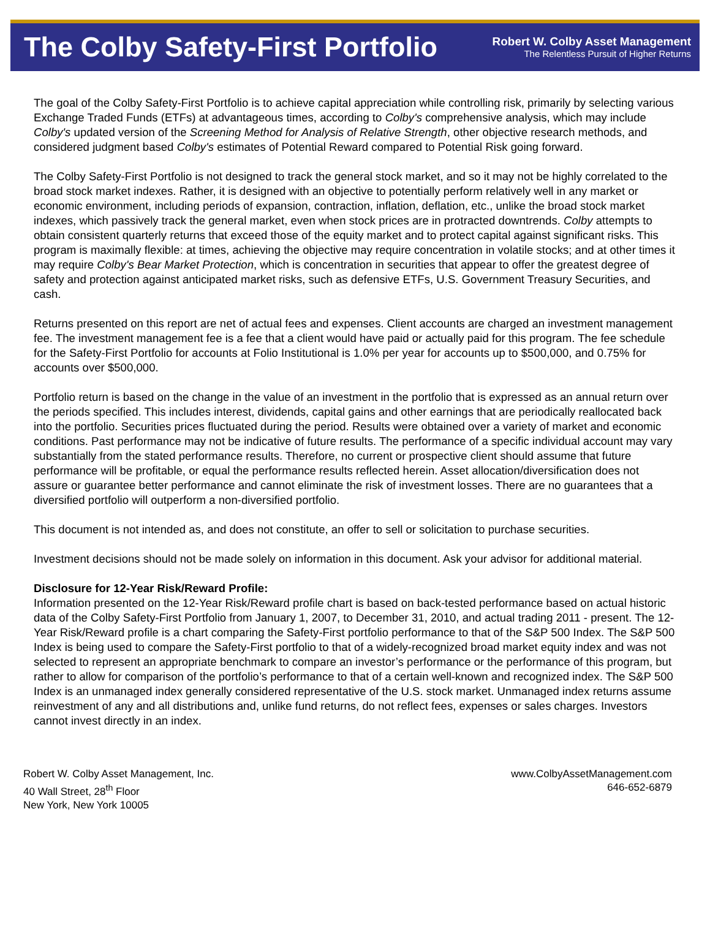The Colby Safety-First Portfolio
Robert W. Colby Asset Management
The Relentless Pursuit of Higher Returns
The goal of the Colby Safety-First Portfolio is to achieve capital appreciation while controlling risk, primarily by selecting various Exchange Traded Funds (ETFs) at advantageous times, according to Colby's comprehensive analysis, which may include Colby's updated version of the Screening Method for Analysis of Relative Strength, other objective research methods, and considered judgment based Colby's estimates of Potential Reward compared to Potential Risk going forward.
The Colby Safety-First Portfolio is not designed to track the general stock market, and so it may not be highly correlated to the broad stock market indexes. Rather, it is designed with an objective to potentially perform relatively well in any market or economic environment, including periods of expansion, contraction, inflation, deflation, etc., unlike the broad stock market indexes, which passively track the general market, even when stock prices are in protracted downtrends. Colby attempts to obtain consistent quarterly returns that exceed those of the equity market and to protect capital against significant risks. This program is maximally flexible: at times, achieving the objective may require concentration in volatile stocks; and at other times it may require Colby's Bear Market Protection, which is concentration in securities that appear to offer the greatest degree of safety and protection against anticipated market risks, such as defensive ETFs, U.S. Government Treasury Securities, and cash.
Returns presented on this report are net of actual fees and expenses. Client accounts are charged an investment management fee. The investment management fee is a fee that a client would have paid or actually paid for this program. The fee schedule for the Safety-First Portfolio for accounts at Folio Institutional is 1.0% per year for accounts up to $500,000, and 0.75% for accounts over $500,000.
Portfolio return is based on the change in the value of an investment in the portfolio that is expressed as an annual return over the periods specified. This includes interest, dividends, capital gains and other earnings that are periodically reallocated back into the portfolio. Securities prices fluctuated during the period. Results were obtained over a variety of market and economic conditions. Past performance may not be indicative of future results. The performance of a specific individual account may vary substantially from the stated performance results. Therefore, no current or prospective client should assume that future performance will be profitable, or equal the performance results reflected herein. Asset allocation/diversification does not assure or guarantee better performance and cannot eliminate the risk of investment losses. There are no guarantees that a diversified portfolio will outperform a non-diversified portfolio.
This document is not intended as, and does not constitute, an offer to sell or solicitation to purchase securities.
Investment decisions should not be made solely on information in this document. Ask your advisor for additional material.
Disclosure for 12-Year Risk/Reward Profile:
Information presented on the 12-Year Risk/Reward profile chart is based on back-tested performance based on actual historic data of the Colby Safety-First Portfolio from January 1, 2007, to December 31, 2010, and actual trading 2011 - present. The 12-Year Risk/Reward profile is a chart comparing the Safety-First portfolio performance to that of the S&P 500 Index. The S&P 500 Index is being used to compare the Safety-First portfolio to that of a widely-recognized broad market equity index and was not selected to represent an appropriate benchmark to compare an investor’s performance or the performance of this program, but rather to allow for comparison of the portfolio’s performance to that of a certain well-known and recognized index. The S&P 500 Index is an unmanaged index generally considered representative of the U.S. stock market. Unmanaged index returns assume reinvestment of any and all distributions and, unlike fund returns, do not reflect fees, expenses or sales charges. Investors cannot invest directly in an index.
Robert W. Colby Asset Management, Inc.
40 Wall Street, 28<sup>th</sup> Floor
New York, New York 10005
www.ColbyAssetManagement.com
646-652-6879